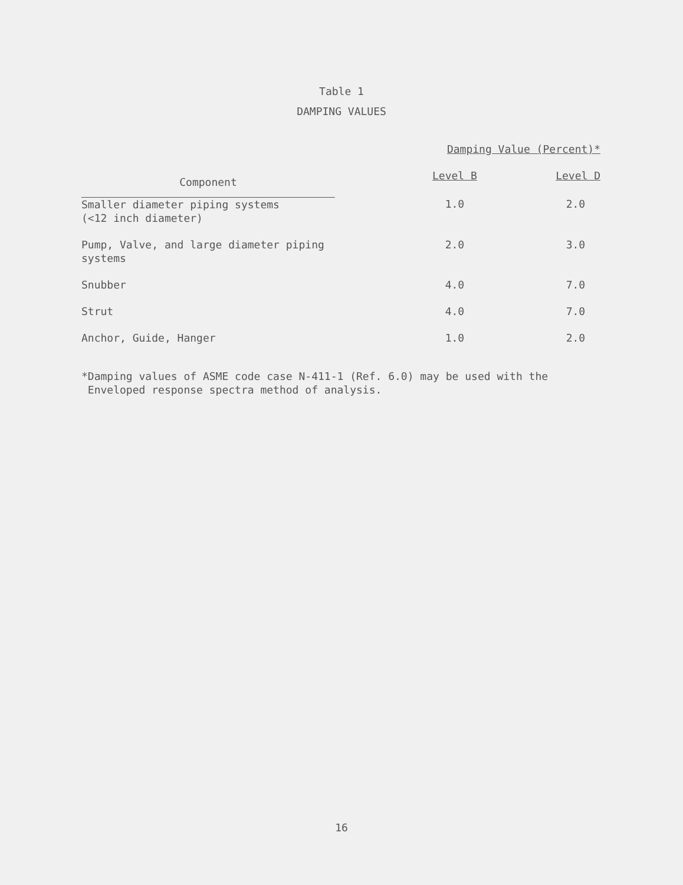Table 1
DAMPING VALUES
| | Damping Value (Percent)* | |
| --- | --- | --- |
| Component | Level B | Level D |
| Smaller diameter piping systems (<12 inch diameter) | 1.0 | 2.0 |
| Pump, Valve, and large diameter piping systems | 2.0 | 3.0 |
| Snubber | 4.0 | 7.0 |
| Strut | 4.0 | 7.0 |
| Anchor, Guide, Hanger | 1.0 | 2.0 |
*Damping values of ASME code case N-411-1 (Ref. 6.0) may be used with the
Enveloped response spectra method of analysis.
16